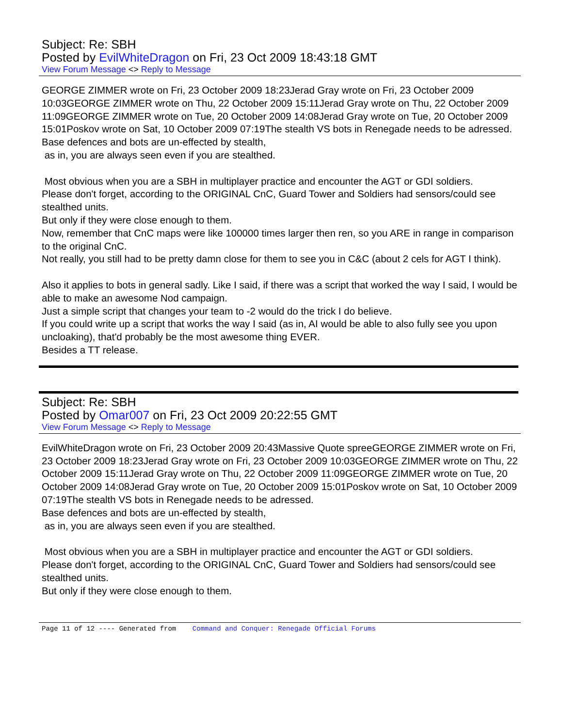Subject: Re: SBH
Posted by EvilWhiteDragon on Fri, 23 Oct 2009 18:43:18 GMT
View Forum Message <> Reply to Message
GEORGE ZIMMER wrote on Fri, 23 October 2009 18:23Jerad Gray wrote on Fri, 23 October 2009 10:03GEORGE ZIMMER wrote on Thu, 22 October 2009 15:11Jerad Gray wrote on Thu, 22 October 2009 11:09GEORGE ZIMMER wrote on Tue, 20 October 2009 14:08Jerad Gray wrote on Tue, 20 October 2009 15:01Poskov wrote on Sat, 10 October 2009 07:19The stealth VS bots in Renegade needs to be adressed.
Base defences and bots are un-effected by stealth,
as in, you are always seen even if you are stealthed.
Most obvious when you are a SBH in multiplayer practice and encounter the AGT or GDI soldiers.
Please don't forget, according to the ORIGINAL CnC, Guard Tower and Soldiers had sensors/could see stealthed units.
But only if they were close enough to them.
Now, remember that CnC maps were like 100000 times larger then ren, so you ARE in range in comparison to the original CnC.
Not really, you still had to be pretty damn close for them to see you in C&C (about 2 cels for AGT I think).
Also it applies to bots in general sadly. Like I said, if there was a script that worked the way I said, I would be able to make an awesome Nod campaign.
Just a simple script that changes your team to -2 would do the trick I do believe.
If you could write up a script that works the way I said (as in, AI would be able to also fully see you upon uncloaking), that'd probably be the most awesome thing EVER.
Besides a TT release.
Subject: Re: SBH
Posted by Omar007 on Fri, 23 Oct 2009 20:22:55 GMT
View Forum Message <> Reply to Message
EvilWhiteDragon wrote on Fri, 23 October 2009 20:43Massive Quote spreeGEORGE ZIMMER wrote on Fri, 23 October 2009 18:23Jerad Gray wrote on Fri, 23 October 2009 10:03GEORGE ZIMMER wrote on Thu, 22 October 2009 15:11Jerad Gray wrote on Thu, 22 October 2009 11:09GEORGE ZIMMER wrote on Tue, 20 October 2009 14:08Jerad Gray wrote on Tue, 20 October 2009 15:01Poskov wrote on Sat, 10 October 2009 07:19The stealth VS bots in Renegade needs to be adressed.
Base defences and bots are un-effected by stealth,
as in, you are always seen even if you are stealthed.
Most obvious when you are a SBH in multiplayer practice and encounter the AGT or GDI soldiers.
Please don't forget, according to the ORIGINAL CnC, Guard Tower and Soldiers had sensors/could see stealthed units.
But only if they were close enough to them.
Page 11 of 12 ---- Generated from Command and Conquer: Renegade Official Forums